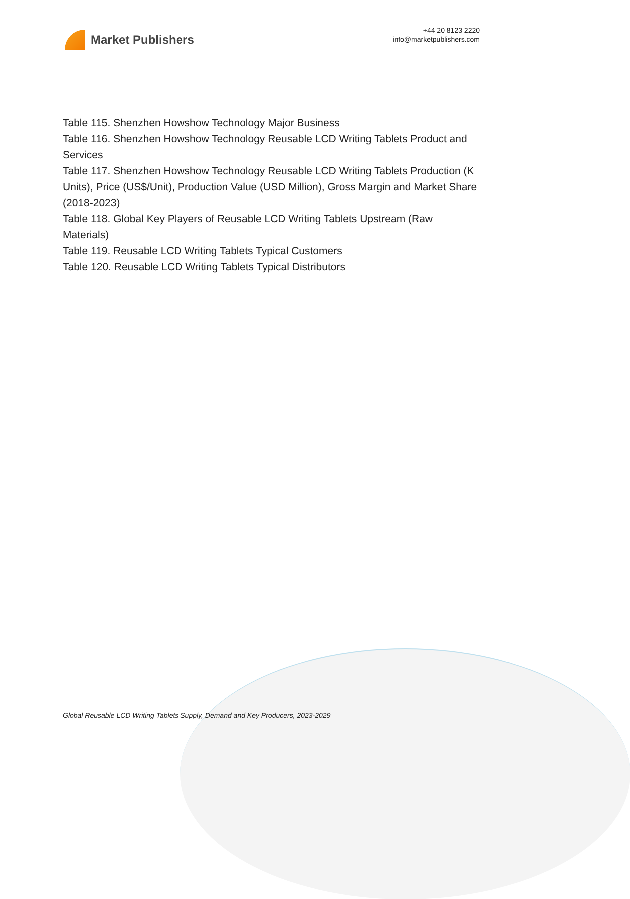Market Publishers
+44 20 8123 2220
info@marketpublishers.com
Table 115. Shenzhen Howshow Technology Major Business
Table 116. Shenzhen Howshow Technology Reusable LCD Writing Tablets Product and Services
Table 117. Shenzhen Howshow Technology Reusable LCD Writing Tablets Production (K Units), Price (US$/Unit), Production Value (USD Million), Gross Margin and Market Share (2018-2023)
Table 118. Global Key Players of Reusable LCD Writing Tablets Upstream (Raw Materials)
Table 119. Reusable LCD Writing Tablets Typical Customers
Table 120. Reusable LCD Writing Tablets Typical Distributors
Global Reusable LCD Writing Tablets Supply, Demand and Key Producers, 2023-2029